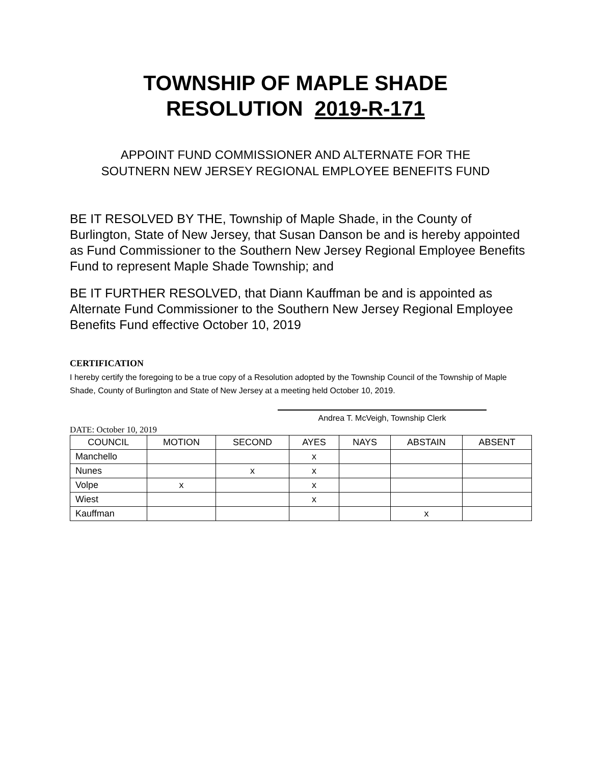TOWNSHIP OF MAPLE SHADE
RESOLUTION 2019-R-171
APPOINT FUND COMMISSIONER AND ALTERNATE FOR THE
SOUTNERN NEW JERSEY REGIONAL EMPLOYEE BENEFITS FUND
BE IT RESOLVED BY THE, Township of Maple Shade, in the County of Burlington, State of New Jersey, that Susan Danson be and is hereby appointed as Fund Commissioner to the Southern New Jersey Regional Employee Benefits Fund to represent Maple Shade Township; and
BE IT FURTHER RESOLVED, that Diann Kauffman be and is appointed as Alternate Fund Commissioner to the Southern New Jersey Regional Employee Benefits Fund effective October 10, 2019
CERTIFICATION
I hereby certify the foregoing to be a true copy of a Resolution adopted by the Township Council of the Township of Maple Shade, County of Burlington and State of New Jersey at a meeting held October 10, 2019.
Andrea T. McVeigh, Township Clerk
DATE: October 10, 2019
| COUNCIL | MOTION | SECOND | AYES | NAYS | ABSTAIN | ABSENT |
| --- | --- | --- | --- | --- | --- | --- |
| Manchello | | | x | | | |
| Nunes | | x | x | | | |
| Volpe | x | | x | | | |
| Wiest | | | x | | | |
| Kauffman | | | | | x | |